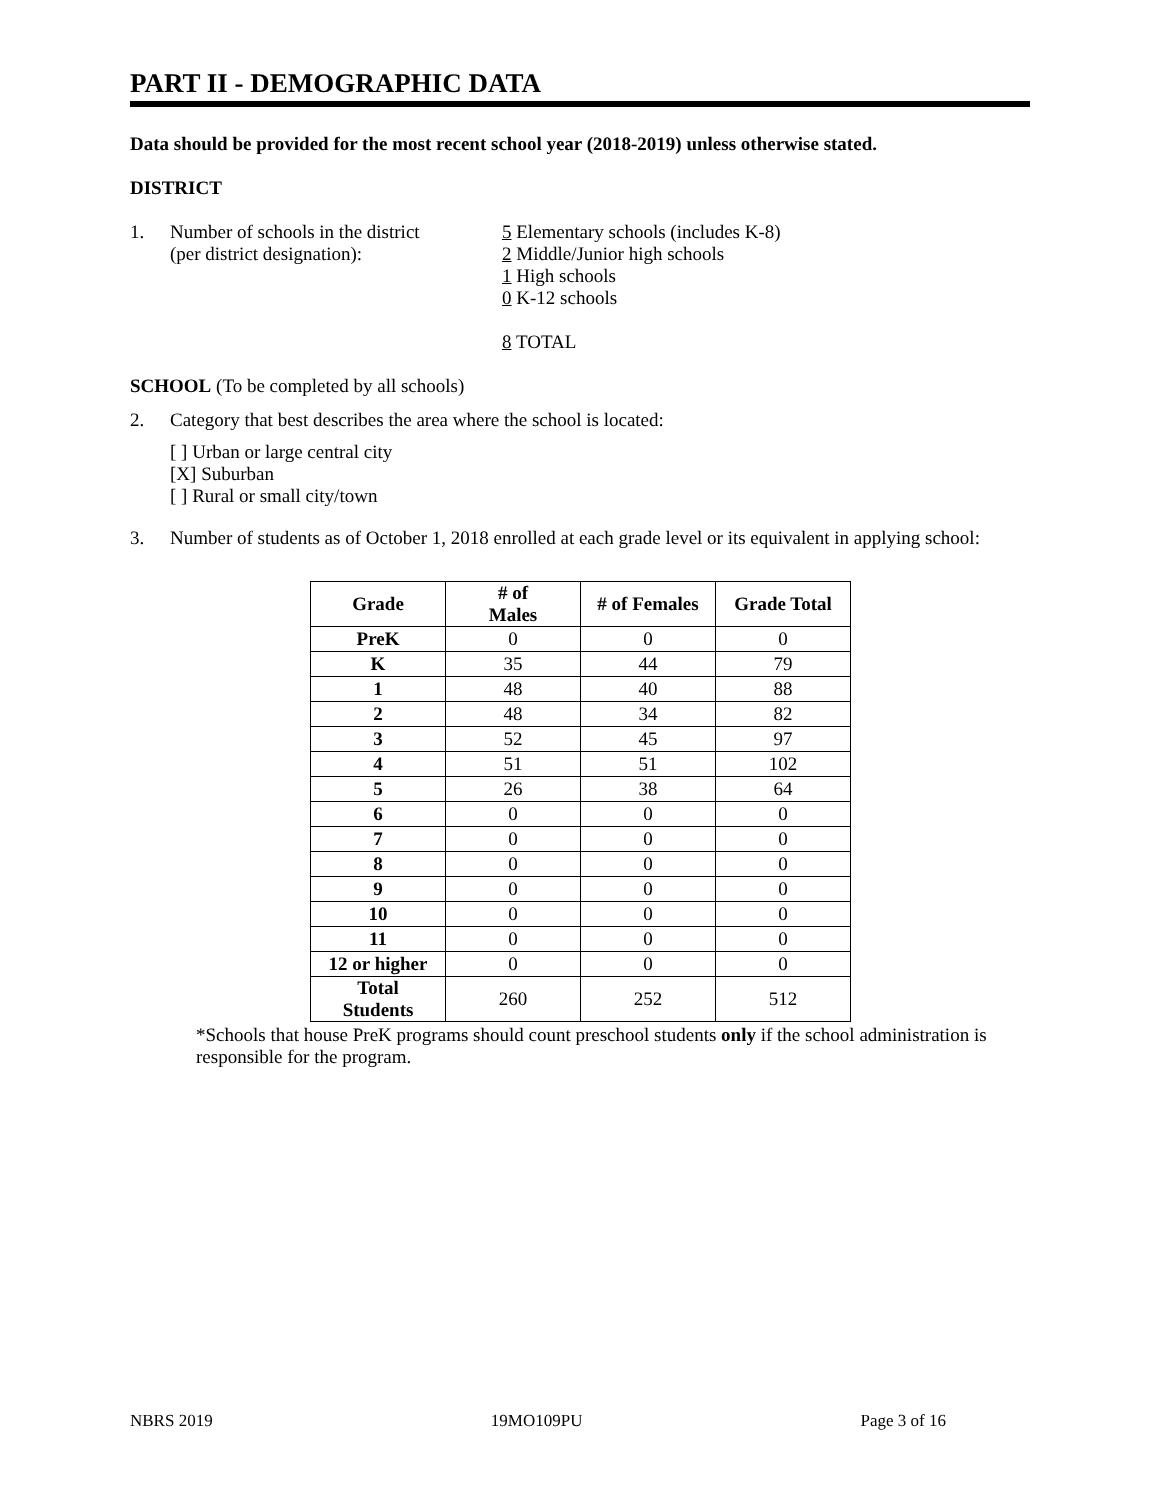PART II - DEMOGRAPHIC DATA
Data should be provided for the most recent school year (2018-2019) unless otherwise stated.
DISTRICT
1. Number of schools in the district
(per district designation):
5 Elementary schools (includes K-8)
2 Middle/Junior high schools
1 High schools
0 K-12 schools
8 TOTAL
SCHOOL (To be completed by all schools)
2. Category that best describes the area where the school is located:
[ ] Urban or large central city
[X] Suburban
[ ] Rural or small city/town
3. Number of students as of October 1, 2018 enrolled at each grade level or its equivalent in applying school:
| Grade | # of Males | # of Females | Grade Total |
| --- | --- | --- | --- |
| PreK | 0 | 0 | 0 |
| K | 35 | 44 | 79 |
| 1 | 48 | 40 | 88 |
| 2 | 48 | 34 | 82 |
| 3 | 52 | 45 | 97 |
| 4 | 51 | 51 | 102 |
| 5 | 26 | 38 | 64 |
| 6 | 0 | 0 | 0 |
| 7 | 0 | 0 | 0 |
| 8 | 0 | 0 | 0 |
| 9 | 0 | 0 | 0 |
| 10 | 0 | 0 | 0 |
| 11 | 0 | 0 | 0 |
| 12 or higher | 0 | 0 | 0 |
| Total Students | 260 | 252 | 512 |
*Schools that house PreK programs should count preschool students only if the school administration is responsible for the program.
NBRS 2019 19MO109PU Page 3 of 16